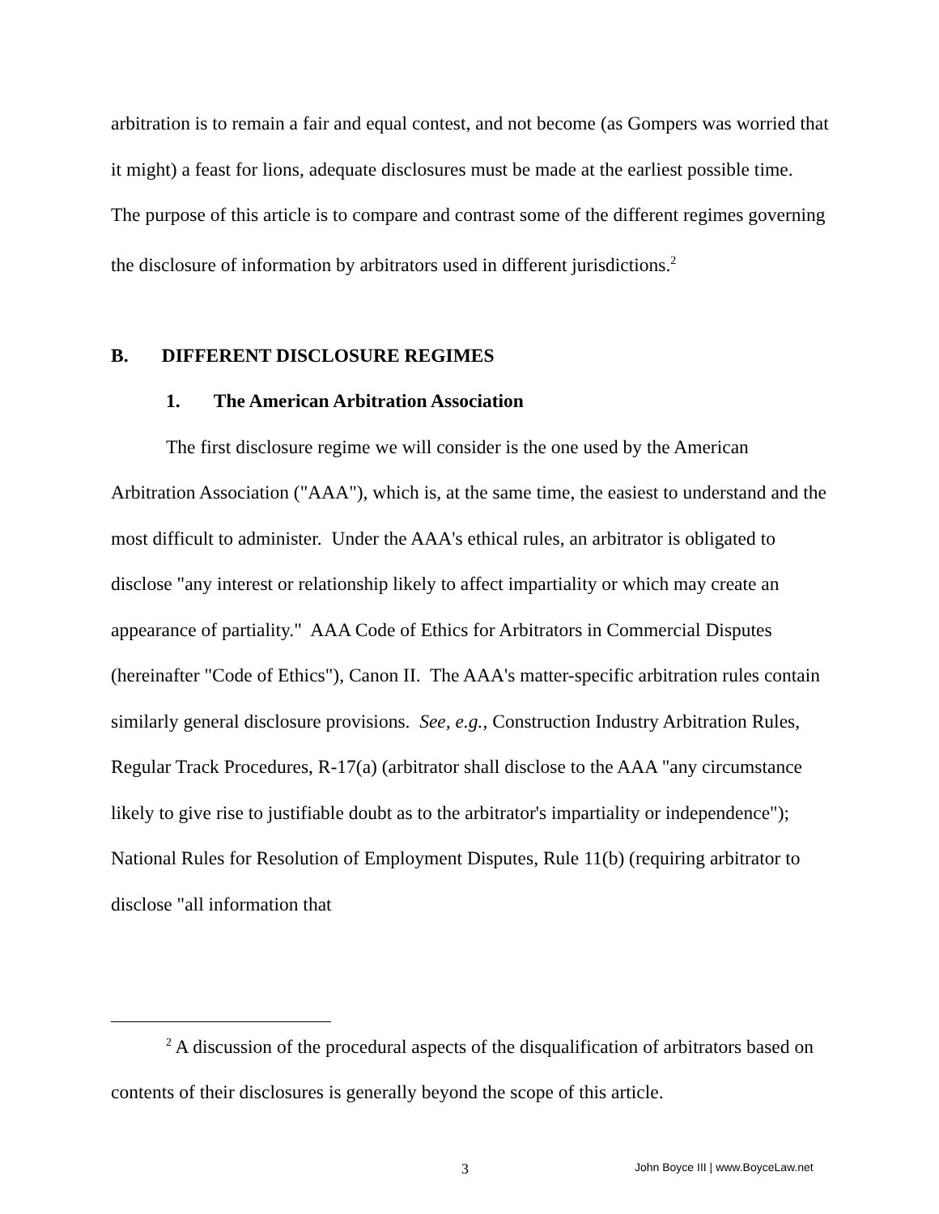arbitration is to remain a fair and equal contest, and not become (as Gompers was worried that it might) a feast for lions, adequate disclosures must be made at the earliest possible time. The purpose of this article is to compare and contrast some of the different regimes governing the disclosure of information by arbitrators used in different jurisdictions.<sup>2</sup>
B. DIFFERENT DISCLOSURE REGIMES
1. The American Arbitration Association
The first disclosure regime we will consider is the one used by the American Arbitration Association ("AAA"), which is, at the same time, the easiest to understand and the most difficult to administer. Under the AAA's ethical rules, an arbitrator is obligated to disclose "any interest or relationship likely to affect impartiality or which may create an appearance of partiality." AAA Code of Ethics for Arbitrators in Commercial Disputes (hereinafter "Code of Ethics"), Canon II. The AAA's matter-specific arbitration rules contain similarly general disclosure provisions. See, e.g., Construction Industry Arbitration Rules, Regular Track Procedures, R-17(a) (arbitrator shall disclose to the AAA "any circumstance likely to give rise to justifiable doubt as to the arbitrator's impartiality or independence"); National Rules for Resolution of Employment Disputes, Rule 11(b) (requiring arbitrator to disclose "all information that
<sup>2</sup> A discussion of the procedural aspects of the disqualification of arbitrators based on contents of their disclosures is generally beyond the scope of this article.
3 John Boyce III | www.BoyceLaw.net